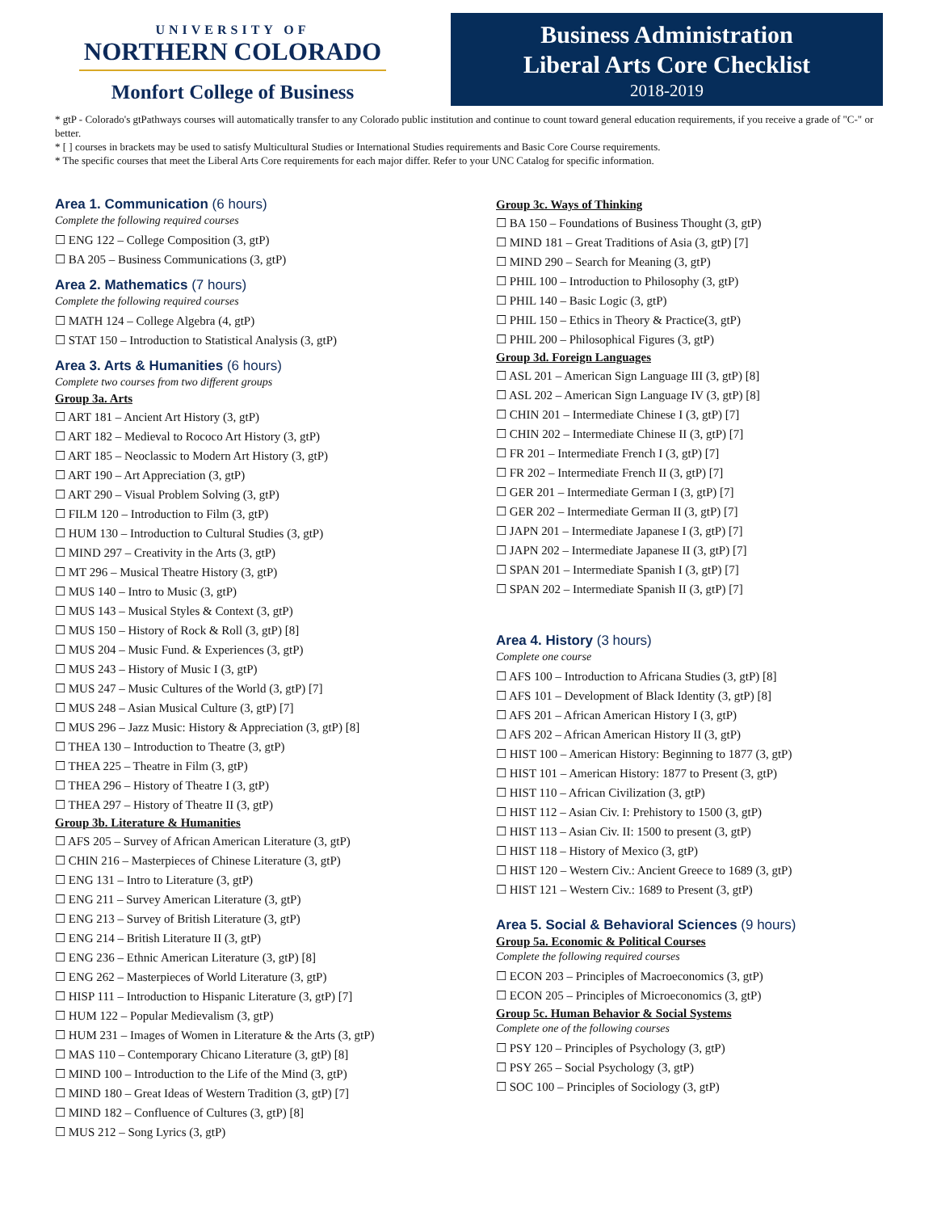UNIVERSITY OF
NORTHERN COLORADO
Monfort College of Business
Business Administration
Liberal Arts Core Checklist
2018-2019
* gtP - Colorado's gtPathways courses will automatically transfer to any Colorado public institution and continue to count toward general education requirements, if you receive a grade of "C-" or better.
* [ ] courses in brackets may be used to satisfy Multicultural Studies or International Studies requirements and Basic Core Course requirements.
* The specific courses that meet the Liberal Arts Core requirements for each major differ. Refer to your UNC Catalog for specific information.
Area 1. Communication (6 hours)
Complete the following required courses
☐ ENG 122 – College Composition (3, gtP)
☐ BA 205 – Business Communications (3, gtP)
Area 2. Mathematics (7 hours)
Complete the following required courses
☐ MATH 124 – College Algebra (4, gtP)
☐ STAT 150 – Introduction to Statistical Analysis (3, gtP)
Area 3. Arts & Humanities (6 hours)
Complete two courses from two different groups
Group 3a. Arts
☐ ART 181 – Ancient Art History (3, gtP)
☐ ART 182 – Medieval to Rococo Art History (3, gtP)
☐ ART 185 – Neoclassic to Modern Art History (3, gtP)
☐ ART 190 – Art Appreciation (3, gtP)
☐ ART 290 – Visual Problem Solving (3, gtP)
☐ FILM 120 – Introduction to Film (3, gtP)
☐ HUM 130 – Introduction to Cultural Studies (3, gtP)
☐ MIND 297 – Creativity in the Arts (3, gtP)
☐ MT 296 – Musical Theatre History (3, gtP)
☐ MUS 140 – Intro to Music (3, gtP)
☐ MUS 143 – Musical Styles & Context (3, gtP)
☐ MUS 150 – History of Rock & Roll (3, gtP) [8]
☐ MUS 204 – Music Fund. & Experiences (3, gtP)
☐ MUS 243 – History of Music I (3, gtP)
☐ MUS 247 – Music Cultures of the World (3, gtP) [7]
☐ MUS 248 – Asian Musical Culture (3, gtP) [7]
☐ MUS 296 – Jazz Music: History & Appreciation (3, gtP) [8]
☐ THEA 130 – Introduction to Theatre (3, gtP)
☐ THEA 225 – Theatre in Film (3, gtP)
☐ THEA 296 – History of Theatre I (3, gtP)
☐ THEA 297 – History of Theatre II (3, gtP)
Group 3b. Literature & Humanities
☐ AFS 205 – Survey of African American Literature (3, gtP)
☐ CHIN 216 – Masterpieces of Chinese Literature (3, gtP)
☐ ENG 131 – Intro to Literature (3, gtP)
☐ ENG 211 – Survey American Literature (3, gtP)
☐ ENG 213 – Survey of British Literature (3, gtP)
☐ ENG 214 – British Literature II (3, gtP)
☐ ENG 236 – Ethnic American Literature (3, gtP) [8]
☐ ENG 262 – Masterpieces of World Literature (3, gtP)
☐ HISP 111 – Introduction to Hispanic Literature (3, gtP) [7]
☐ HUM 122 – Popular Medievalism (3, gtP)
☐ HUM 231 – Images of Women in Literature & the Arts (3, gtP)
☐ MAS 110 – Contemporary Chicano Literature (3, gtP) [8]
☐ MIND 100 – Introduction to the Life of the Mind (3, gtP)
☐ MIND 180 – Great Ideas of Western Tradition (3, gtP) [7]
☐ MIND 182 – Confluence of Cultures (3, gtP) [8]
☐ MUS 212 – Song Lyrics (3, gtP)
Group 3c. Ways of Thinking
☐ BA 150 – Foundations of Business Thought (3, gtP)
☐ MIND 181 – Great Traditions of Asia (3, gtP) [7]
☐ MIND 290 – Search for Meaning (3, gtP)
☐ PHIL 100 – Introduction to Philosophy (3, gtP)
☐ PHIL 140 – Basic Logic (3, gtP)
☐ PHIL 150 – Ethics in Theory & Practice(3, gtP)
☐ PHIL 200 – Philosophical Figures (3, gtP)
Group 3d. Foreign Languages
☐ ASL 201 – American Sign Language III (3, gtP) [8]
☐ ASL 202 – American Sign Language IV (3, gtP) [8]
☐ CHIN 201 – Intermediate Chinese I (3, gtP) [7]
☐ CHIN 202 – Intermediate Chinese II (3, gtP) [7]
☐ FR 201 – Intermediate French I (3, gtP) [7]
☐ FR 202 – Intermediate French II (3, gtP) [7]
☐ GER 201 – Intermediate German I (3, gtP) [7]
☐ GER 202 – Intermediate German II (3, gtP) [7]
☐ JAPN 201 – Intermediate Japanese I (3, gtP) [7]
☐ JAPN 202 – Intermediate Japanese II (3, gtP) [7]
☐ SPAN 201 – Intermediate Spanish I (3, gtP) [7]
☐ SPAN 202 – Intermediate Spanish II (3, gtP) [7]
Area 4. History (3 hours)
Complete one course
☐ AFS 100 – Introduction to Africana Studies (3, gtP) [8]
☐ AFS 101 – Development of Black Identity (3, gtP) [8]
☐ AFS 201 – African American History I (3, gtP)
☐ AFS 202 – African American History II (3, gtP)
☐ HIST 100 – American History: Beginning to 1877 (3, gtP)
☐ HIST 101 – American History: 1877 to Present (3, gtP)
☐ HIST 110 – African Civilization (3, gtP)
☐ HIST 112 – Asian Civ. I: Prehistory to 1500 (3, gtP)
☐ HIST 113 – Asian Civ. II: 1500 to present (3, gtP)
☐ HIST 118 – History of Mexico (3, gtP)
☐ HIST 120 – Western Civ.: Ancient Greece to 1689 (3, gtP)
☐ HIST 121 – Western Civ.: 1689 to Present (3, gtP)
Area 5. Social & Behavioral Sciences (9 hours)
Group 5a. Economic & Political Courses
Complete the following required courses
☐ ECON 203 – Principles of Macroeconomics (3, gtP)
☐ ECON 205 – Principles of Microeconomics (3, gtP)
Group 5c. Human Behavior & Social Systems
Complete one of the following courses
☐ PSY 120 – Principles of Psychology (3, gtP)
☐ PSY 265 – Social Psychology (3, gtP)
☐ SOC 100 – Principles of Sociology (3, gtP)